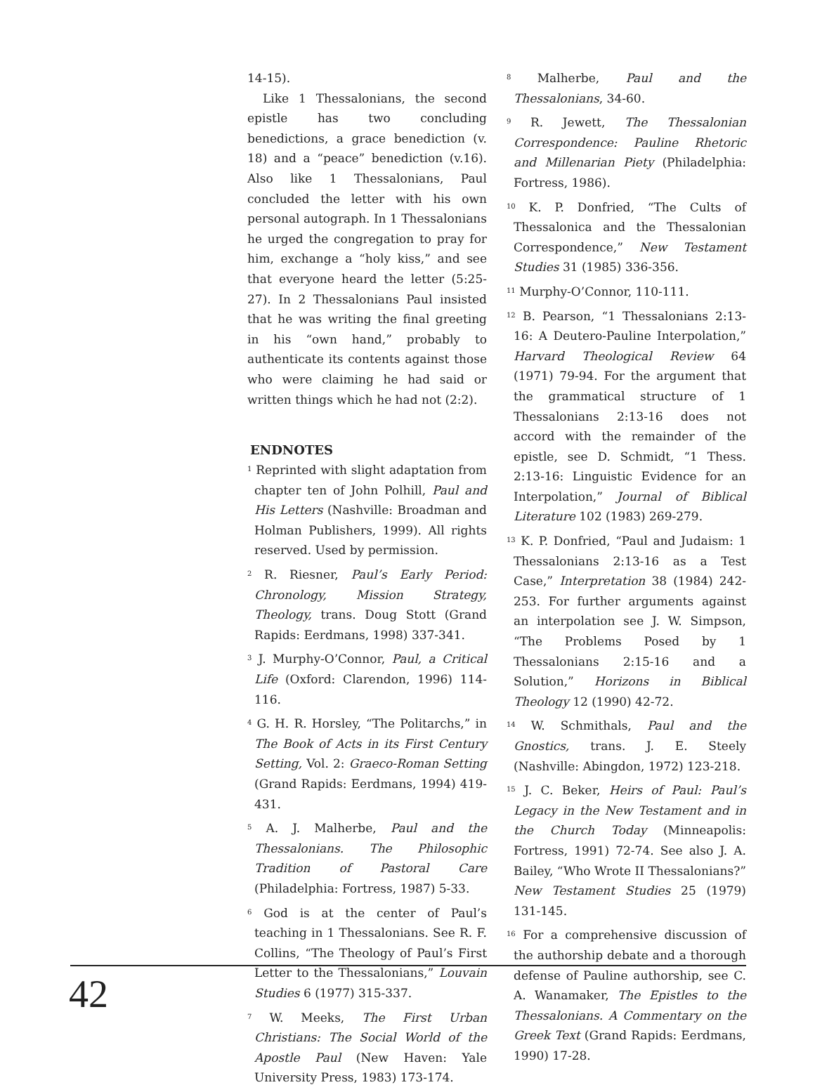14-15).
Like 1 Thessalonians, the second epistle has two concluding benedictions, a grace benediction (v. 18) and a “peace” benediction (v.16). Also like 1 Thessalonians, Paul concluded the letter with his own personal autograph. In 1 Thessalonians he urged the congregation to pray for him, exchange a “holy kiss,” and see that everyone heard the letter (5:25-27). In 2 Thessalonians Paul insisted that he was writing the final greeting in his “own hand,” probably to authenticate its contents against those who were claiming he had said or written things which he had not (2:2).
ENDNOTES
<sup>1</sup> Reprinted with slight adaptation from chapter ten of John Polhill, Paul and His Letters (Nashville: Broadman and Holman Publishers, 1999). All rights reserved. Used by permission.
<sup>2</sup> R. Riesner, Paul’s Early Period: Chronology, Mission Strategy, Theology, trans. Doug Stott (Grand Rapids: Eerdmans, 1998) 337-341.
<sup>3</sup> J. Murphy-O’Connor, Paul, a Critical Life (Oxford: Clarendon, 1996) 114-116.
<sup>4</sup> G. H. R. Horsley, “The Politarchs,” in The Book of Acts in its First Century Setting, Vol. 2: Graeco-Roman Setting (Grand Rapids: Eerdmans, 1994) 419-431.
<sup>5</sup> A. J. Malherbe, Paul and the Thessalonians. The Philosophic Tradition of Pastoral Care (Philadelphia: Fortress, 1987) 5-33.
<sup>6</sup> God is at the center of Paul’s teaching in 1 Thessalonians. See R. F. Collins, “The Theology of Paul’s First Letter to the Thessalonians,” Louvain Studies 6 (1977) 315-337.
<sup>7</sup> W. Meeks, The First Urban Christians: The Social World of the Apostle Paul (New Haven: Yale University Press, 1983) 173-174.
<sup>8</sup> Malherbe, Paul and the Thessalonians, 34-60.
<sup>9</sup> R. Jewett, The Thessalonian Correspondence: Pauline Rhetoric and Millenarian Piety (Philadelphia: Fortress, 1986).
<sup>10</sup> K. P. Donfried, “The Cults of Thessalonica and the Thessalonian Correspondence,” New Testament Studies 31 (1985) 336-356.
<sup>11</sup> Murphy-O’Connor, 110-111.
<sup>12</sup> B. Pearson, “1 Thessalonians 2:13-16: A Deutero-Pauline Interpolation,” Harvard Theological Review 64 (1971) 79-94. For the argument that the grammatical structure of 1 Thessalonians 2:13-16 does not accord with the remainder of the epistle, see D. Schmidt, “1 Thess. 2:13-16: Linguistic Evidence for an Interpolation,” Journal of Biblical Literature 102 (1983) 269-279.
<sup>13</sup> K. P. Donfried, “Paul and Judaism: 1 Thessalonians 2:13-16 as a Test Case,” Interpretation 38 (1984) 242-253. For further arguments against an interpolation see J. W. Simpson, “The Problems Posed by 1 Thessalonians 2:15-16 and a Solution,” Horizons in Biblical Theology 12 (1990) 42-72.
<sup>14</sup> W. Schmithals, Paul and the Gnostics, trans. J. E. Steely (Nashville: Abingdon, 1972) 123-218.
<sup>15</sup> J. C. Beker, Heirs of Paul: Paul’s Legacy in the New Testament and in the Church Today (Minneapolis: Fortress, 1991) 72-74. See also J. A. Bailey, “Who Wrote II Thessalonians?” New Testament Studies 25 (1979) 131-145.
<sup>16</sup> For a comprehensive discussion of the authorship debate and a thorough defense of Pauline authorship, see C. A. Wanamaker, The Epistles to the Thessalonians. A Commentary on the Greek Text (Grand Rapids: Eerdmans, 1990) 17-28.
42